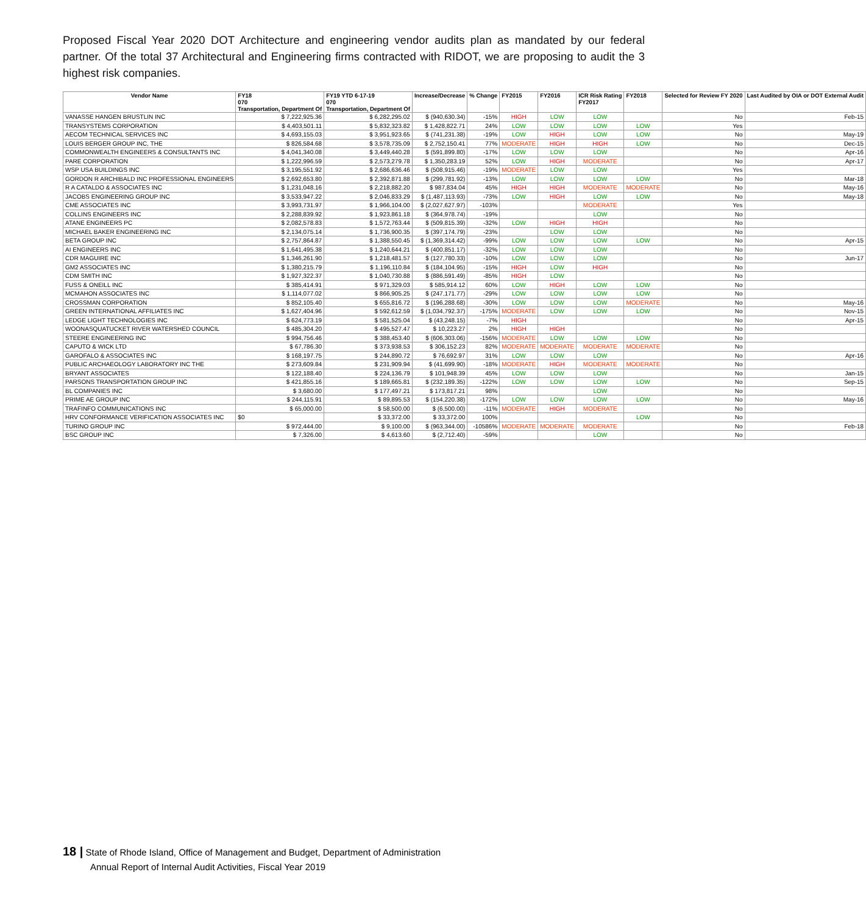Proposed Fiscal Year 2020 DOT Architecture and engineering vendor audits plan as mandated by our federal partner. Of the total 37 Architectural and Engineering firms contracted with RIDOT, we are proposing to audit the 3 highest risk companies.
| Vendor Name | FY18 070 Transportation, Department Of | FY19 YTD 6-17-19 070 Transportation, Department Of | Increase/Decrease | % Change | FY2015 | FY2016 | ICR Risk Rating FY2017 | FY2018 | Selected for Review FY 2020 | Last Audited by OIA or DOT External Audit |
| --- | --- | --- | --- | --- | --- | --- | --- | --- | --- | --- |
| VANASSE HANGEN BRUSTLIN INC | $ 7,222,925.36 | $ 6,282,295.02 | $ (940,630.34) | -15% | HIGH | LOW | LOW | | No | Feb-15 |
| TRANSYSTEMS CORPORATION | $ 4,403,501.11 | $ 5,832,323.82 | $ 1,428,822.71 | 24% | LOW | LOW | LOW | LOW | Yes | |
| AECOM TECHNICAL SERVICES INC | $ 4,693,155.03 | $ 3,951,923.65 | $ (741,231.38) | -19% | LOW | HIGH | LOW | LOW | No | May-19 |
| LOUIS BERGER GROUP INC, THE | $ 826,584.68 | $ 3,578,735.09 | $ 2,752,150.41 | 77% | MODERATE | HIGH | HIGH | LOW | No | Dec-15 |
| COMMONWEALTH ENGINEERS & CONSULTANTS INC | $ 4,041,340.08 | $ 3,449,440.28 | $ (591,899.80) | -17% | LOW | LOW | LOW | | No | Apr-16 |
| PARE CORPORATION | $ 1,222,996.59 | $ 2,573,279.78 | $ 1,350,283.19 | 52% | LOW | HIGH | MODERATE | | No | Apr-17 |
| WSP USA BUILDINGS INC | $ 3,195,551.92 | $ 2,686,636.46 | $ (508,915.46) | -19% | MODERATE | LOW | LOW | | Yes | |
| GORDON R ARCHIBALD INC PROFESSIONAL ENGINEERS | $ 2,692,653.80 | $ 2,392,871.88 | $ (299,781.92) | -13% | LOW | LOW | LOW | LOW | No | Mar-18 |
| R A CATALDO & ASSOCIATES INC | $ 1,231,048.16 | $ 2,218,882.20 | $ 987,834.04 | 45% | HIGH | HIGH | MODERATE | MODERATE | No | May-16 |
| JACOBS ENGINEERING GROUP INC | $ 3,533,947.22 | $ 2,046,833.29 | $ (1,487,113.93) | -73% | LOW | HIGH | LOW | LOW | No | May-18 |
| CME ASSOCIATES INC | $ 3,993,731.97 | $ 1,966,104.00 | $ (2,027,627.97) | -103% | | | MODERATE | | Yes | |
| COLLINS ENGINEERS INC | $ 2,288,839.92 | $ 1,923,861.18 | $ (364,978.74) | -19% | | | LOW | | No | |
| ATANE ENGINEERS PC | $ 2,082,578.83 | $ 1,572,763.44 | $ (509,815.39) | -32% | LOW | HIGH | HIGH | | No | |
| MICHAEL BAKER ENGINEERING INC | $ 2,134,075.14 | $ 1,736,900.35 | $ (397,174.79) | -23% | | LOW | LOW | | No | |
| BETA GROUP INC | $ 2,757,864.87 | $ 1,388,550.45 | $ (1,369,314.42) | -99% | LOW | LOW | LOW | LOW | No | Apr-15 |
| AI ENGINEERS INC | $ 1,641,495.38 | $ 1,240,644.21 | $ (400,851.17) | -32% | LOW | LOW | LOW | | No | |
| CDR MAGUIRE INC | $ 1,346,261.90 | $ 1,218,481.57 | $ (127,780.33) | -10% | LOW | LOW | LOW | | No | Jun-17 |
| GM2 ASSOCIATES INC | $ 1,380,215.79 | $ 1,196,110.84 | $ (184,104.95) | -15% | HIGH | LOW | HIGH | | No | |
| CDM SMITH INC | $ 1,927,322.37 | $ 1,040,730.88 | $ (886,591.49) | -85% | HIGH | LOW | | | No | |
| FUSS & ONEILL INC | $ 385,414.91 | $ 971,329.03 | $ 585,914.12 | 60% | LOW | HIGH | LOW | LOW | No | |
| MCMAHON ASSOCIATES INC | $ 1,114,077.02 | $ 866,905.25 | $ (247,171.77) | -29% | LOW | LOW | LOW | LOW | No | |
| CROSSMAN CORPORATION | $ 852,105.40 | $ 655,816.72 | $ (196,288.68) | -30% | LOW | LOW | LOW | MODERATE | No | May-16 |
| GREEN INTERNATIONAL AFFILIATES INC | $ 1,627,404.96 | $ 592,612.59 | $ (1,034,792.37) | -175% | MODERATE | LOW | LOW | LOW | No | Nov-15 |
| LEDGE LIGHT TECHNOLOGIES INC | $ 624,773.19 | $ 581,525.04 | $ (43,248.15) | -7% | HIGH | | | | No | Apr-15 |
| WOONASQUATUCKET RIVER WATERSHED COUNCIL | $ 485,304.20 | $ 495,527.47 | $ 10,223.27 | 2% | HIGH | HIGH | | | No | |
| STEERE ENGINEERING INC | $ 994,756.46 | $ 388,453.40 | $ (606,303.06) | -156% | MODERATE | LOW | LOW | LOW | No | |
| CAPUTO & WICK LTD | $ 67,786.30 | $ 373,938.53 | $ 306,152.23 | 82% | MODERATE | MODERATE | MODERATE | MODERATE | No | |
| GAROFALO & ASSOCIATES INC | $ 168,197.75 | $ 244,890.72 | $ 76,692.97 | 31% | LOW | LOW | LOW | | No | Apr-16 |
| PUBLIC ARCHAEOLOGY LABORATORY INC THE | $ 273,609.84 | $ 231,909.94 | $ (41,699.90) | -18% | MODERATE | HIGH | MODERATE | MODERATE | No | |
| BRYANT ASSOCIATES | $ 122,188.40 | $ 224,136.79 | $ 101,948.39 | 45% | LOW | LOW | LOW | | No | Jan-15 |
| PARSONS TRANSPORTATION GROUP INC | $ 421,855.16 | $ 189,665.81 | $ (232,189.35) | -122% | LOW | LOW | LOW | LOW | No | Sep-15 |
| BL COMPANIES INC | $ 3,680.00 | $ 177,497.21 | $ 173,817.21 | 98% | | | LOW | | No | |
| PRIME AE GROUP INC | $ 244,115.91 | $ 89,895.53 | $ (154,220.38) | -172% | LOW | LOW | LOW | LOW | No | May-16 |
| TRAFINFO COMMUNICATIONS INC | $ 65,000.00 | $ 58,500.00 | $ (6,500.00) | -11% | MODERATE | HIGH | MODERATE | | No | |
| HRV CONFORMANCE VERIFICATION ASSOCIATES INC | $0 | $ 33,372.00 | $ 33,372.00 | 100% | | | | LOW | No | |
| TURINO GROUP INC | $ 972,444.00 | $ 9,100.00 | $ (963,344.00) | -10586% | MODERATE | MODERATE | MODERATE | | No | Feb-18 |
| BSC GROUP INC | $ 7,326.00 | $ 4,613.60 | $ (2,712.40) | -59% | | | LOW | | No | |
18 | State of Rhode Island, Office of Management and Budget, Department of Administration
Annual Report of Internal Audit Activities, Fiscal Year 2019